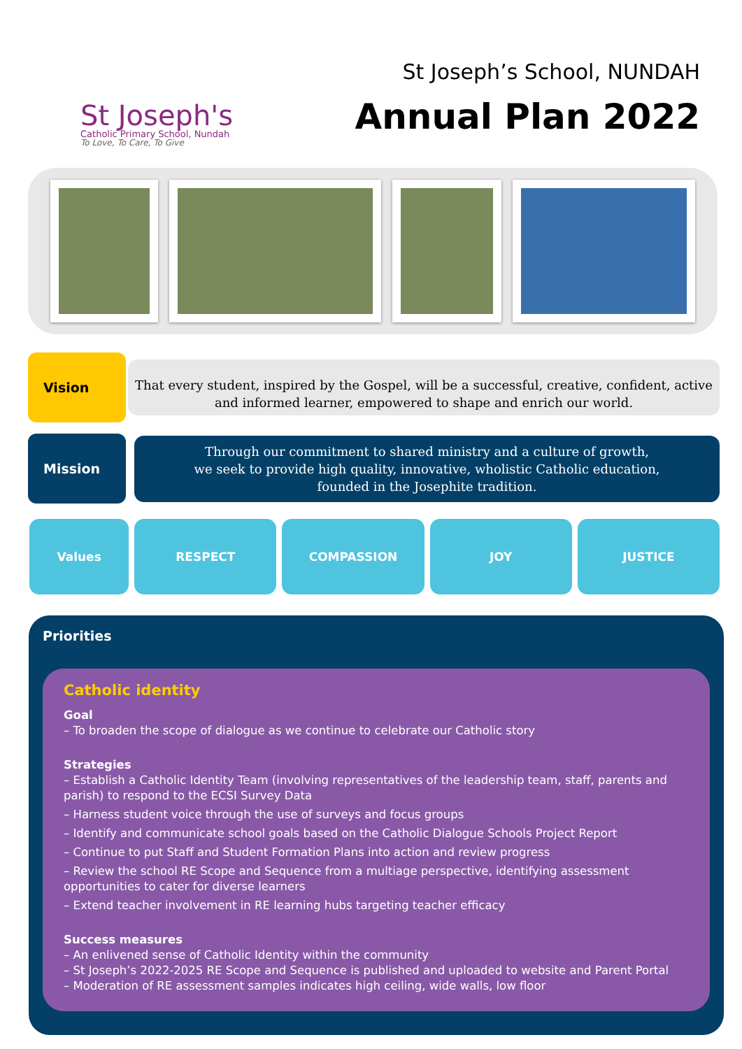St Joseph's
Catholic Primary School, Nundah
To Love, To Care, To Give
St Joseph’s School, NUNDAH
Annual Plan 2022
Vision
That every student, inspired by the Gospel, will be a successful, creative, confident, active and informed learner, empowered to shape and enrich our world.
Mission
Through our commitment to shared ministry and a culture of growth,
we seek to provide high quality, innovative, wholistic Catholic education,
founded in the Josephite tradition.
Values RESPECT COMPASSION JOY JUSTICE
Priorities
Catholic identity
Goal
– To broaden the scope of dialogue as we continue to celebrate our Catholic story
Strategies
– Establish a Catholic Identity Team (involving representatives of the leadership team, staff, parents and parish) to respond to the ECSI Survey Data
– Harness student voice through the use of surveys and focus groups
– Identify and communicate school goals based on the Catholic Dialogue Schools Project Report
– Continue to put Staff and Student Formation Plans into action and review progress
– Review the school RE Scope and Sequence from a multiage perspective, identifying assessment opportunities to cater for diverse learners
– Extend teacher involvement in RE learning hubs targeting teacher efficacy
Success measures
– An enlivened sense of Catholic Identity within the community
– St Joseph’s 2022-2025 RE Scope and Sequence is published and uploaded to website and Parent Portal
– Moderation of RE assessment samples indicates high ceiling, wide walls, low floor